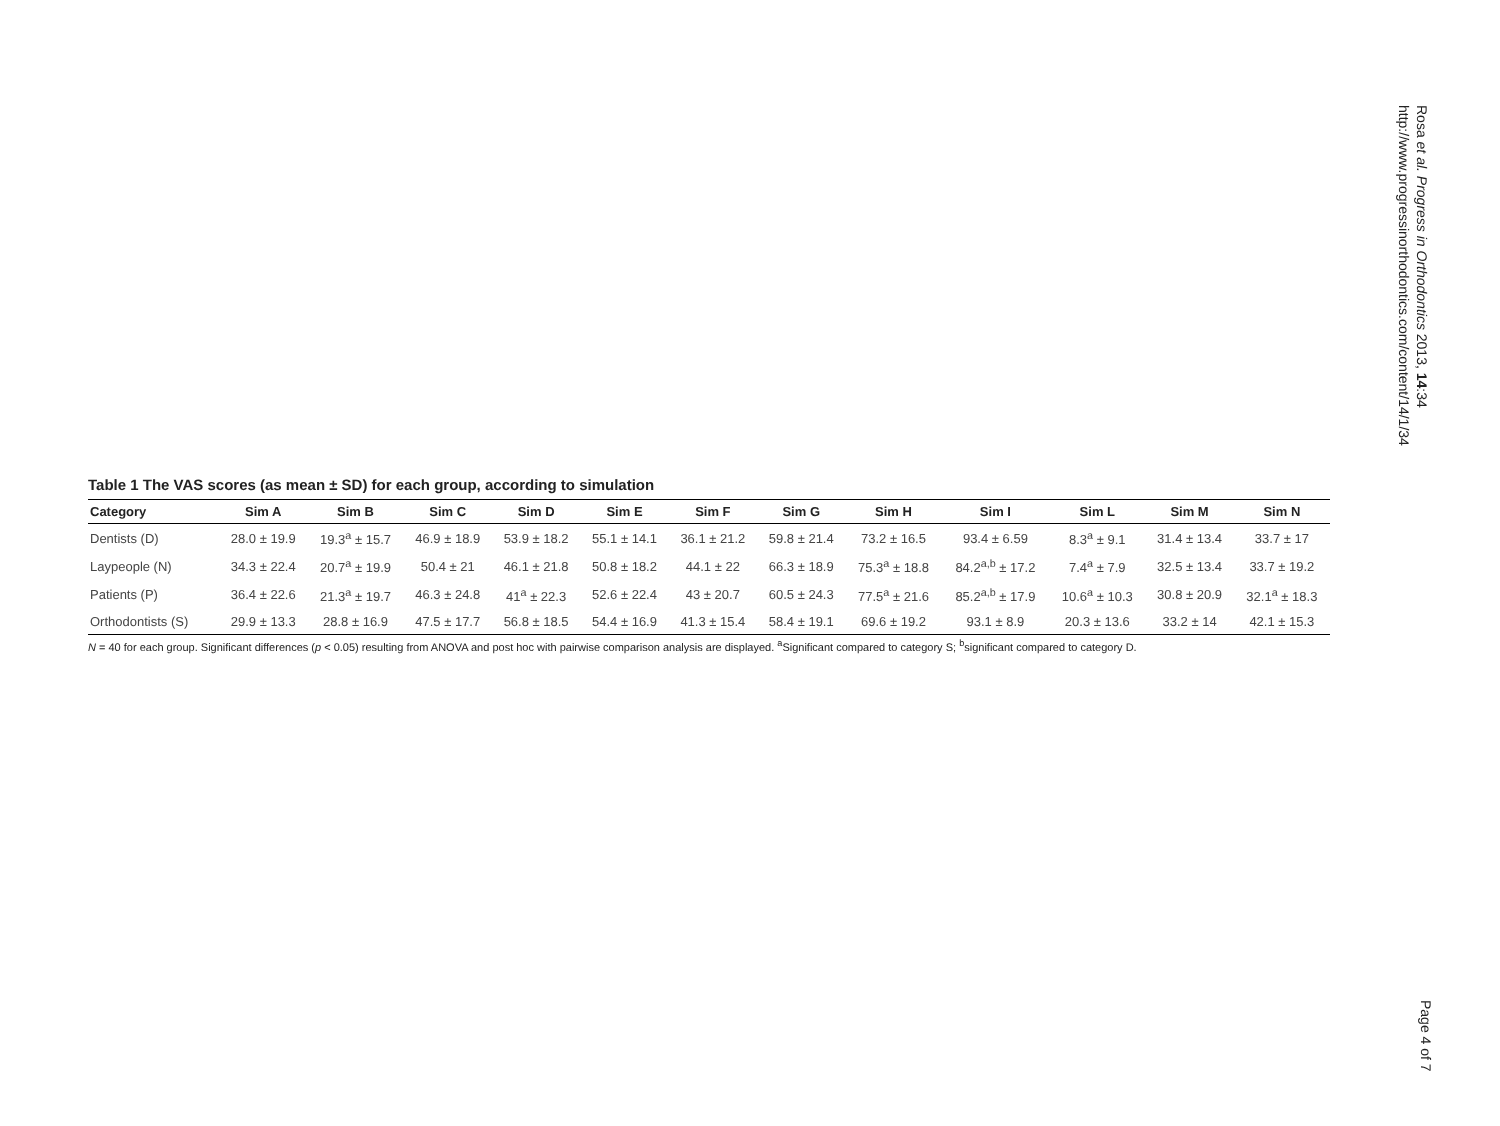Table 1 The VAS scores (as mean ± SD) for each group, according to simulation
| Category | Sim A | Sim B | Sim C | Sim D | Sim E | Sim F | Sim G | Sim H | Sim I | Sim L | Sim M | Sim N |
| --- | --- | --- | --- | --- | --- | --- | --- | --- | --- | --- | --- | --- |
| Dentists (D) | 28.0 ± 19.9 | 19.3<sup>a</sup> ± 15.7 | 46.9 ± 18.9 | 53.9 ± 18.2 | 55.1 ± 14.1 | 36.1 ± 21.2 | 59.8 ± 21.4 | 73.2 ± 16.5 | 93.4 ± 6.59 | 8.3<sup>a</sup> ± 9.1 | 31.4 ± 13.4 | 33.7 ± 17 |
| Laypeople (N) | 34.3 ± 22.4 | 20.7<sup>a</sup> ± 19.9 | 50.4 ± 21 | 46.1 ± 21.8 | 50.8 ± 18.2 | 44.1 ± 22 | 66.3 ± 18.9 | 75.3<sup>a</sup> ± 18.8 | 84.2<sup>a,b</sup> ± 17.2 | 7.4<sup>a</sup> ± 7.9 | 32.5 ± 13.4 | 33.7 ± 19.2 |
| Patients (P) | 36.4 ± 22.6 | 21.3<sup>a</sup> ± 19.7 | 46.3 ± 24.8 | 41<sup>a</sup> ± 22.3 | 52.6 ± 22.4 | 43 ± 20.7 | 60.5 ± 24.3 | 77.5<sup>a</sup> ± 21.6 | 85.2<sup>a,b</sup> ± 17.9 | 10.6<sup>a</sup> ± 10.3 | 30.8 ± 20.9 | 32.1<sup>a</sup> ± 18.3 |
| Orthodontists (S) | 29.9 ± 13.3 | 28.8 ± 16.9 | 47.5 ± 17.7 | 56.8 ± 18.5 | 54.4 ± 16.9 | 41.3 ± 15.4 | 58.4 ± 19.1 | 69.6 ± 19.2 | 93.1 ± 8.9 | 20.3 ± 13.6 | 33.2 ± 14 | 42.1 ± 15.3 |
N = 40 for each group. Significant differences (p < 0.05) resulting from ANOVA and post hoc with pairwise comparison analysis are displayed. <sup>a</sup>Significant compared to category S; <sup>b</sup>significant compared to category D.
Rosa et al. Progress in Orthodontics 2013, 14:34
http://www.progressinorthodontics.com/content/14/1/34
Page 4 of 7